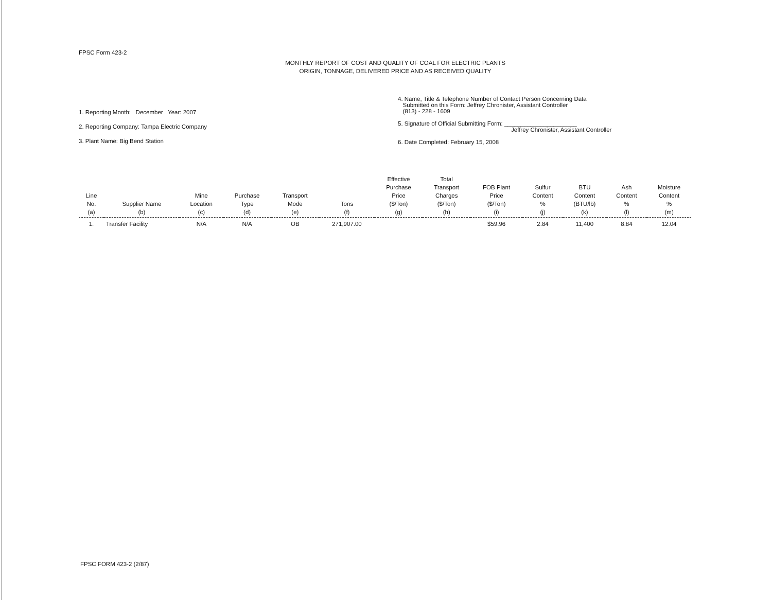FPSC Form 423-2
MONTHLY REPORT OF COST AND QUALITY OF COAL FOR ELECTRIC PLANTS
ORIGIN, TONNAGE, DELIVERED PRICE AND AS RECEIVED QUALITY
1. Reporting Month: December Year: 2007
2. Reporting Company: Tampa Electric Company
3. Plant Name: Big Bend Station
4. Name, Title & Telephone Number of Contact Person Concerning Data
Submitted on this Form: Jeffrey Chronister, Assistant Controller
(813) - 228 - 1609
5. Signature of Official Submitting Form: ______________________
Jeffrey Chronister, Assistant Controller
6. Date Completed: February 15, 2008
| Line No. (a) | Supplier Name (b) | Mine Location (c) | Purchase Type (d) | Transport Mode (e) | Tons (f) | Effective Purchase Price ($/Ton) (g) | Total Transport Charges ($/Ton) (h) | FOB Plant Price ($/Ton) (i) | Sulfur Content % (j) | BTU Content (BTU/lb) (k) | Ash Content % (l) | Moisture Content % (m) |
| --- | --- | --- | --- | --- | --- | --- | --- | --- | --- | --- | --- | --- |
| 1. | Transfer Facility | N/A | N/A | OB | 271,907.00 | | | $59.96 | 2.84 | 11,400 | 8.84 | 12.04 |
FPSC FORM 423-2 (2/87)